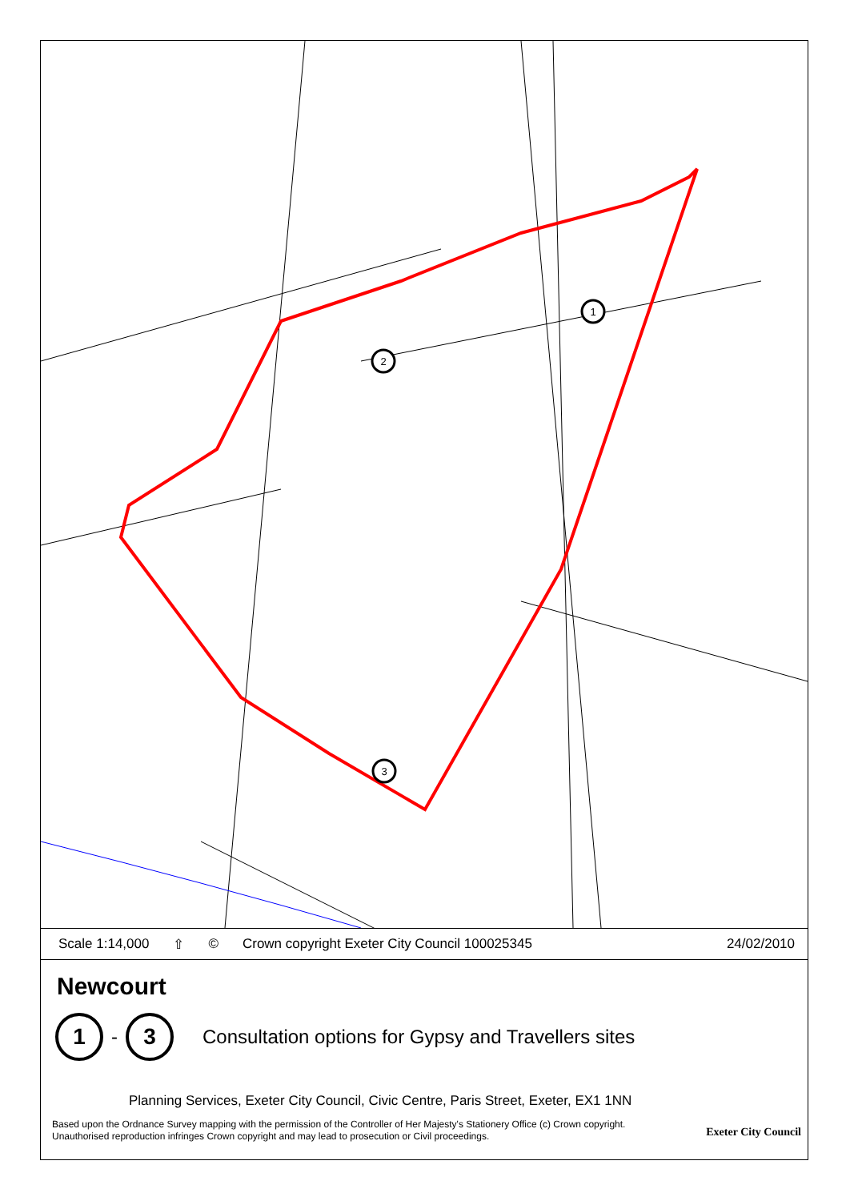1
2
3
Scale 1:14,000 ⇧ © Crown copyright Exeter City Council 100025345 24/02/2010
Newcourt
1
-
3
Consultation options for Gypsy and Travellers sites
Planning Services, Exeter City Council, Civic Centre, Paris Street, Exeter, EX1 1NN
Based upon the Ordnance Survey mapping with the permission of the Controller of Her Majesty's Stationery Office (c) Crown copyright.
Unauthorised reproduction infringes Crown copyright and may lead to prosecution or Civil proceedings.
Exeter City Council